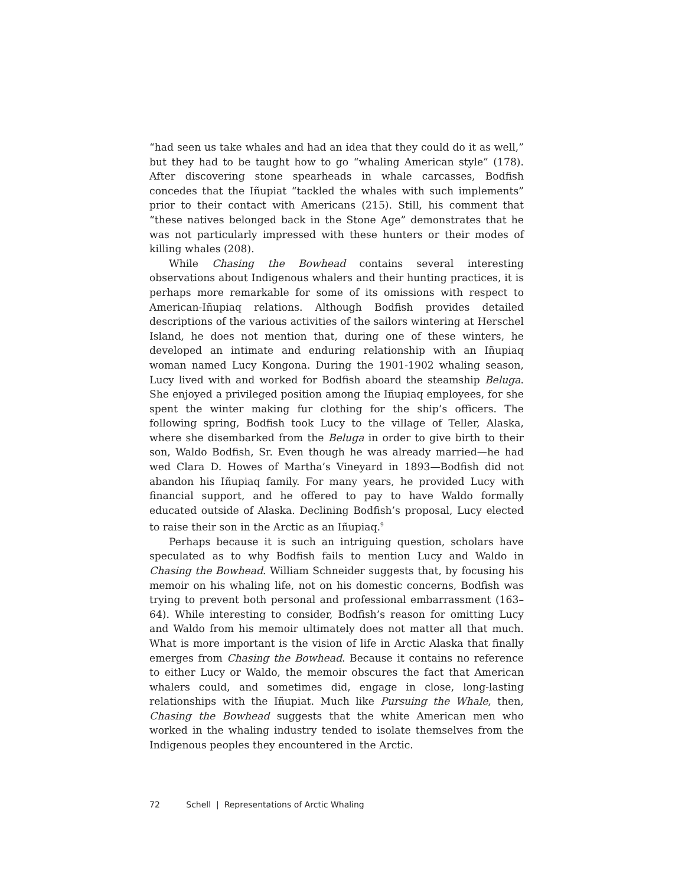“had seen us take whales and had an idea that they could do it as well,” but they had to be taught how to go “whaling American style” (178). After discovering stone spearheads in whale carcasses, Bodfish concedes that the Iñupiat “tackled the whales with such implements” prior to their contact with Americans (215). Still, his comment that “these natives belonged back in the Stone Age” demonstrates that he was not particularly impressed with these hunters or their modes of killing whales (208).
While Chasing the Bowhead contains several interesting observations about Indigenous whalers and their hunting practices, it is perhaps more remarkable for some of its omissions with respect to American-Iñupiaq relations. Although Bodfish provides detailed descriptions of the various activities of the sailors wintering at Herschel Island, he does not mention that, during one of these winters, he developed an intimate and enduring relationship with an Iñupiaq woman named Lucy Kongona. During the 1901-1902 whaling season, Lucy lived with and worked for Bodfish aboard the steamship Beluga. She enjoyed a privileged position among the Iñupiaq employees, for she spent the winter making fur clothing for the ship’s officers. The following spring, Bodfish took Lucy to the village of Teller, Alaska, where she disembarked from the Beluga in order to give birth to their son, Waldo Bodfish, Sr. Even though he was already married—he had wed Clara D. Howes of Martha’s Vineyard in 1893—Bodfish did not abandon his Iñupiaq family. For many years, he provided Lucy with financial support, and he offered to pay to have Waldo formally educated outside of Alaska. Declining Bodfish’s proposal, Lucy elected to raise their son in the Arctic as an Iñupiaq.<sup>9</sup>
Perhaps because it is such an intriguing question, scholars have speculated as to why Bodfish fails to mention Lucy and Waldo in Chasing the Bowhead. William Schneider suggests that, by focusing his memoir on his whaling life, not on his domestic concerns, Bodfish was trying to prevent both personal and professional embarrassment (163–64). While interesting to consider, Bodfish’s reason for omitting Lucy and Waldo from his memoir ultimately does not matter all that much. What is more important is the vision of life in Arctic Alaska that finally emerges from Chasing the Bowhead. Because it contains no reference to either Lucy or Waldo, the memoir obscures the fact that American whalers could, and sometimes did, engage in close, long-lasting relationships with the Iñupiat. Much like Pursuing the Whale, then, Chasing the Bowhead suggests that the white American men who worked in the whaling industry tended to isolate themselves from the Indigenous peoples they encountered in the Arctic.
72 Schell | Representations of Arctic Whaling